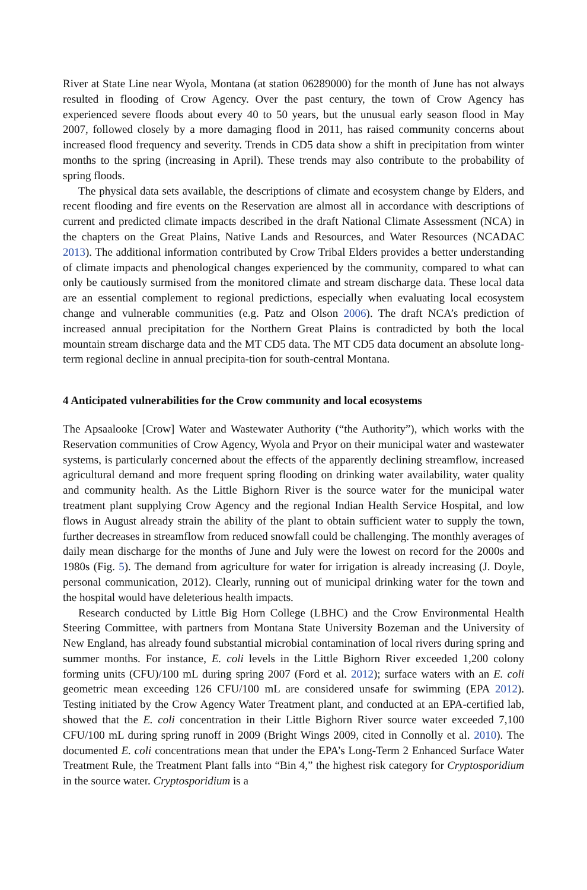River at State Line near Wyola, Montana (at station 06289000) for the month of June has not always resulted in flooding of Crow Agency. Over the past century, the town of Crow Agency has experienced severe floods about every 40 to 50 years, but the unusual early season flood in May 2007, followed closely by a more damaging flood in 2011, has raised community concerns about increased flood frequency and severity. Trends in CD5 data show a shift in precipitation from winter months to the spring (increasing in April). These trends may also contribute to the probability of spring floods.
The physical data sets available, the descriptions of climate and ecosystem change by Elders, and recent flooding and fire events on the Reservation are almost all in accordance with descriptions of current and predicted climate impacts described in the draft National Climate Assessment (NCA) in the chapters on the Great Plains, Native Lands and Resources, and Water Resources (NCADAC 2013). The additional information contributed by Crow Tribal Elders provides a better understanding of climate impacts and phenological changes experienced by the community, compared to what can only be cautiously surmised from the monitored climate and stream discharge data. These local data are an essential complement to regional predictions, especially when evaluating local ecosystem change and vulnerable communities (e.g. Patz and Olson 2006). The draft NCA’s prediction of increased annual precipitation for the Northern Great Plains is contradicted by both the local mountain stream discharge data and the MT CD5 data. The MT CD5 data document an absolute long-term regional decline in annual precipita-tion for south-central Montana.
4 Anticipated vulnerabilities for the Crow community and local ecosystems
The Apsaalooke [Crow] Water and Wastewater Authority (“the Authority”), which works with the Reservation communities of Crow Agency, Wyola and Pryor on their municipal water and wastewater systems, is particularly concerned about the effects of the apparently declining streamflow, increased agricultural demand and more frequent spring flooding on drinking water availability, water quality and community health. As the Little Bighorn River is the source water for the municipal water treatment plant supplying Crow Agency and the regional Indian Health Service Hospital, and low flows in August already strain the ability of the plant to obtain sufficient water to supply the town, further decreases in streamflow from reduced snowfall could be challenging. The monthly averages of daily mean discharge for the months of June and July were the lowest on record for the 2000s and 1980s (Fig. 5). The demand from agriculture for water for irrigation is already increasing (J. Doyle, personal communication, 2012). Clearly, running out of municipal drinking water for the town and the hospital would have deleterious health impacts.
Research conducted by Little Big Horn College (LBHC) and the Crow Environmental Health Steering Committee, with partners from Montana State University Bozeman and the University of New England, has already found substantial microbial contamination of local rivers during spring and summer months. For instance, E. coli levels in the Little Bighorn River exceeded 1,200 colony forming units (CFU)/100 mL during spring 2007 (Ford et al. 2012); surface waters with an E. coli geometric mean exceeding 126 CFU/100 mL are considered unsafe for swimming (EPA 2012). Testing initiated by the Crow Agency Water Treatment plant, and conducted at an EPA-certified lab, showed that the E. coli concentration in their Little Bighorn River source water exceeded 7,100 CFU/100 mL during spring runoff in 2009 (Bright Wings 2009, cited in Connolly et al. 2010). The documented E. coli concentrations mean that under the EPA’s Long-Term 2 Enhanced Surface Water Treatment Rule, the Treatment Plant falls into “Bin 4,” the highest risk category for Cryptosporidium in the source water. Cryptosporidium is a